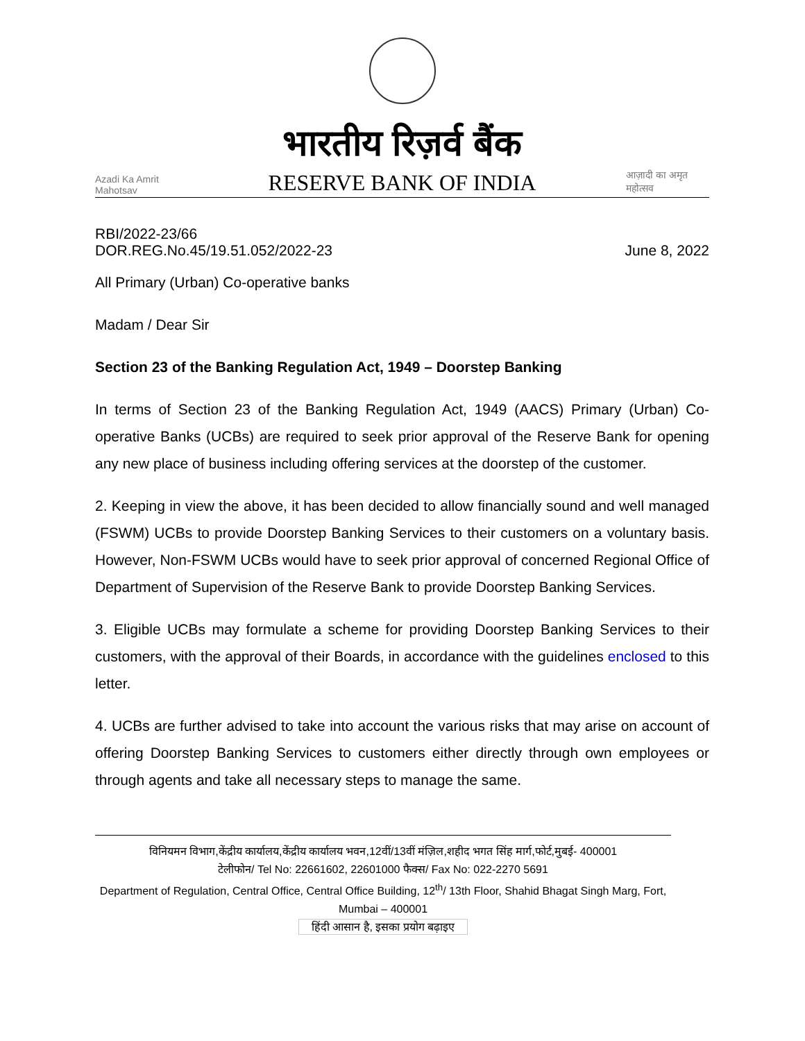Azadi Ka Amrit Mahotsav
भारतीय रिज़र्व बैंक
RESERVE BANK OF INDIA
आज़ादी का अमृत महोत्सव
RBI/2022-23/66
DOR.REG.No.45/19.51.052/2022-23
June 8, 2022
All Primary (Urban) Co-operative banks
Madam / Dear Sir
Section 23 of the Banking Regulation Act, 1949 – Doorstep Banking
In terms of Section 23 of the Banking Regulation Act, 1949 (AACS) Primary (Urban) Co-operative Banks (UCBs) are required to seek prior approval of the Reserve Bank for opening any new place of business including offering services at the doorstep of the customer.
2. Keeping in view the above, it has been decided to allow financially sound and well managed (FSWM) UCBs to provide Doorstep Banking Services to their customers on a voluntary basis. However, Non-FSWM UCBs would have to seek prior approval of concerned Regional Office of Department of Supervision of the Reserve Bank to provide Doorstep Banking Services.
3. Eligible UCBs may formulate a scheme for providing Doorstep Banking Services to their customers, with the approval of their Boards, in accordance with the guidelines enclosed to this letter.
4. UCBs are further advised to take into account the various risks that may arise on account of offering Doorstep Banking Services to customers either directly through own employees or through agents and take all necessary steps to manage the same.
विनियमन विभाग,केंद्रीय कार्यालय,केंद्रीय कार्यालय भवन,12वीं/13वीं मंज़िल,शहीद भगत सिंह मार्ग,फोर्ट,मुबई- 400001
टेलीफोन/ Tel No: 22661602, 22601000 फैक्स/ Fax No: 022-2270 5691
Department of Regulation, Central Office, Central Office Building, 12<sup>th</sup>/ 13th Floor, Shahid Bhagat Singh Marg, Fort, Mumbai – 400001
हिंदी आसान है, इसका प्रयोग बढ़ाइए